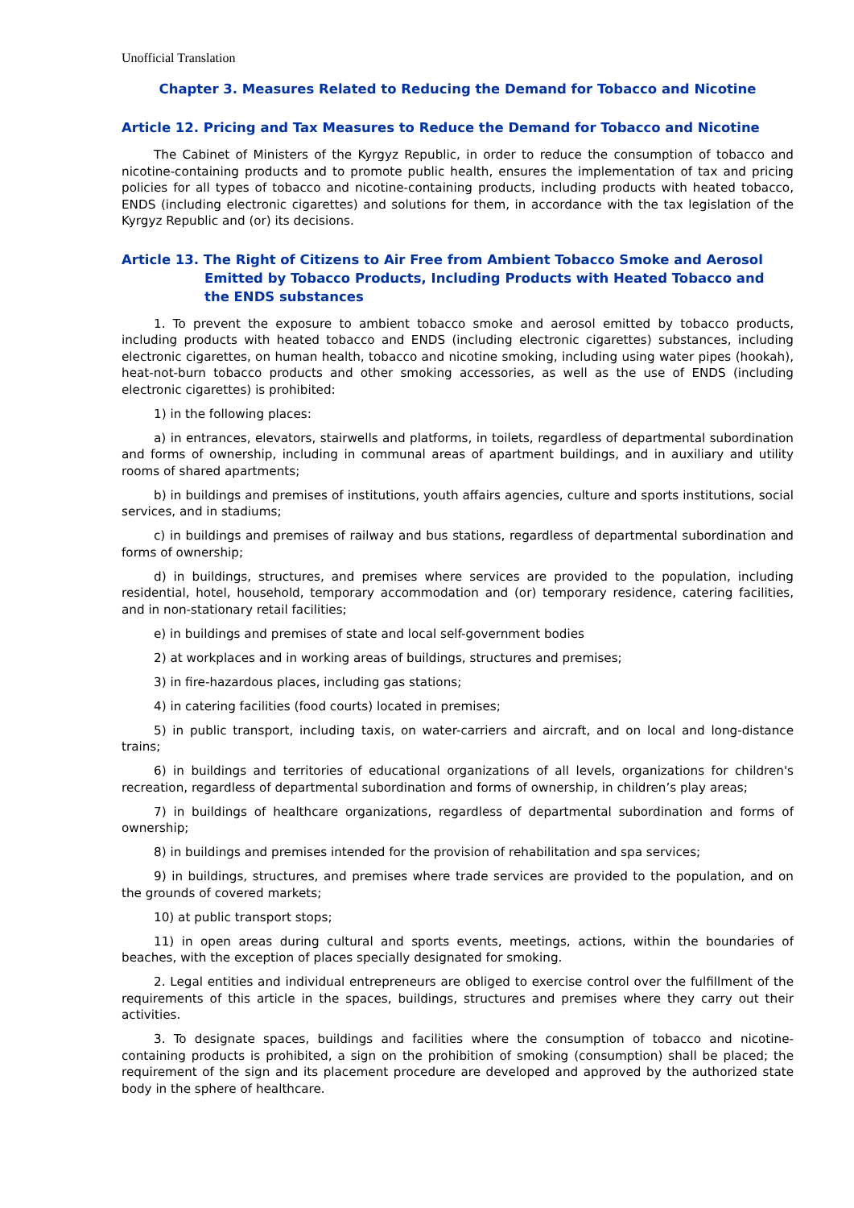Unofficial Translation
Chapter 3. Measures Related to Reducing the Demand for Tobacco and Nicotine
Article 12. Pricing and Tax Measures to Reduce the Demand for Tobacco and Nicotine
The Cabinet of Ministers of the Kyrgyz Republic, in order to reduce the consumption of tobacco and nicotine-containing products and to promote public health, ensures the implementation of tax and pricing policies for all types of tobacco and nicotine-containing products, including products with heated tobacco, ENDS (including electronic cigarettes) and solutions for them, in accordance with the tax legislation of the Kyrgyz Republic and (or) its decisions.
Article 13. The Right of Citizens to Air Free from Ambient Tobacco Smoke and Aerosol
Emitted by Tobacco Products, Including Products with Heated Tobacco and the ENDS substances
1. To prevent the exposure to ambient tobacco smoke and aerosol emitted by tobacco products, including products with heated tobacco and ENDS (including electronic cigarettes) substances, including electronic cigarettes, on human health, tobacco and nicotine smoking, including using water pipes (hookah), heat-not-burn tobacco products and other smoking accessories, as well as the use of ENDS (including electronic cigarettes) is prohibited:
1) in the following places:
a) in entrances, elevators, stairwells and platforms, in toilets, regardless of departmental subordination and forms of ownership, including in communal areas of apartment buildings, and in auxiliary and utility rooms of shared apartments;
b) in buildings and premises of institutions, youth affairs agencies, culture and sports institutions, social services, and in stadiums;
c) in buildings and premises of railway and bus stations, regardless of departmental subordination and forms of ownership;
d) in buildings, structures, and premises where services are provided to the population, including residential, hotel, household, temporary accommodation and (or) temporary residence, catering facilities, and in non-stationary retail facilities;
e) in buildings and premises of state and local self-government bodies
2) at workplaces and in working areas of buildings, structures and premises;
3) in fire-hazardous places, including gas stations;
4) in catering facilities (food courts) located in premises;
5) in public transport, including taxis, on water-carriers and aircraft, and on local and long-distance trains;
6) in buildings and territories of educational organizations of all levels, organizations for children's recreation, regardless of departmental subordination and forms of ownership, in children’s play areas;
7) in buildings of healthcare organizations, regardless of departmental subordination and forms of ownership;
8) in buildings and premises intended for the provision of rehabilitation and spa services;
9) in buildings, structures, and premises where trade services are provided to the population, and on the grounds of covered markets;
10) at public transport stops;
11) in open areas during cultural and sports events, meetings, actions, within the boundaries of beaches, with the exception of places specially designated for smoking.
2. Legal entities and individual entrepreneurs are obliged to exercise control over the fulfillment of the requirements of this article in the spaces, buildings, structures and premises where they carry out their activities.
3. To designate spaces, buildings and facilities where the consumption of tobacco and nicotine-containing products is prohibited, a sign on the prohibition of smoking (consumption) shall be placed; the requirement of the sign and its placement procedure are developed and approved by the authorized state body in the sphere of healthcare.